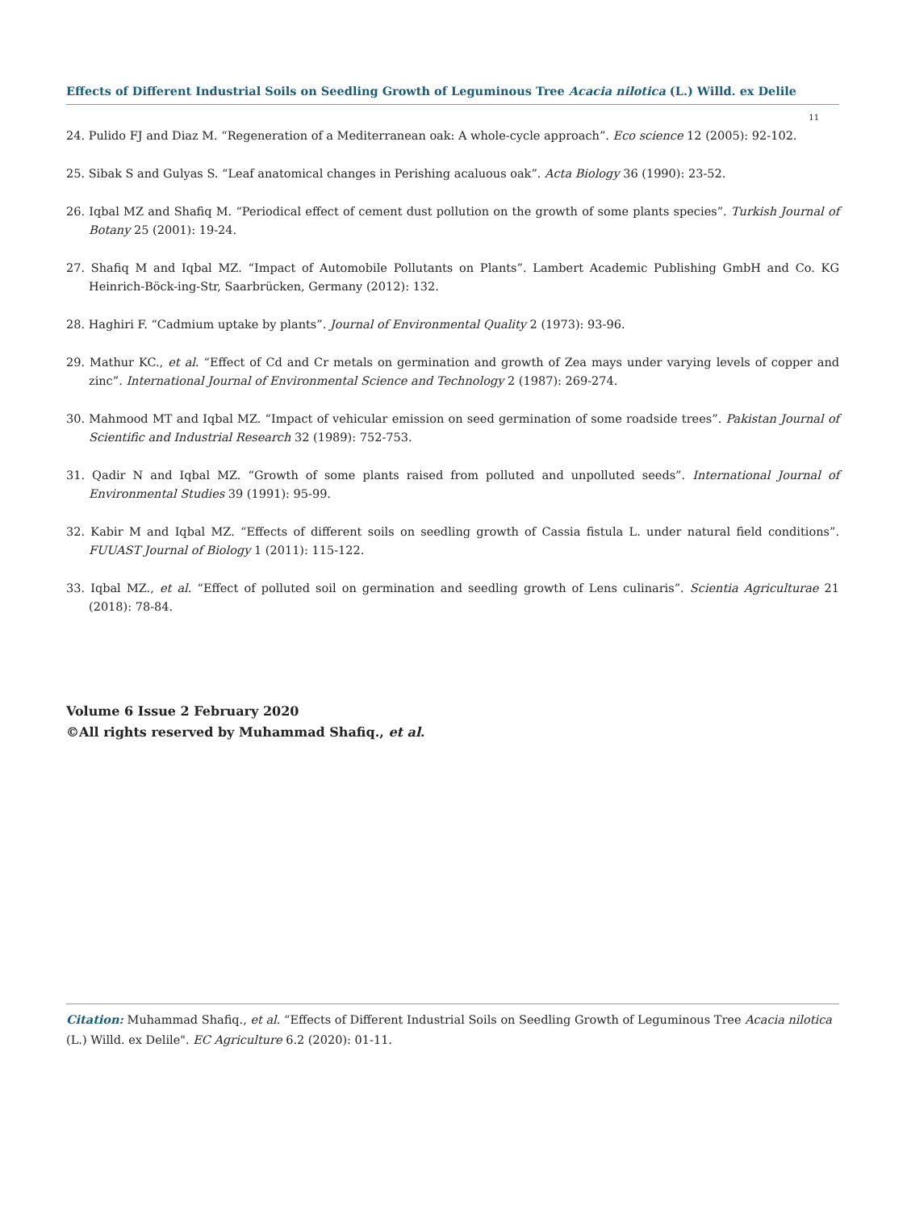Effects of Different Industrial Soils on Seedling Growth of Leguminous Tree Acacia nilotica (L.) Willd. ex Delile
11
24. Pulido FJ and Diaz M. “Regeneration of a Mediterranean oak: A whole-cycle approach”. Eco science 12 (2005): 92-102.
25. Sibak S and Gulyas S. “Leaf anatomical changes in Perishing acaluous oak”. Acta Biology 36 (1990): 23-52.
26. Iqbal MZ and Shafiq M. “Periodical effect of cement dust pollution on the growth of some plants species”. Turkish Journal of Botany 25 (2001): 19-24.
27. Shafiq M and Iqbal MZ. “Impact of Automobile Pollutants on Plants”. Lambert Academic Publishing GmbH and Co. KG Heinrich-Böck-ing-Str, Saarbrücken, Germany (2012): 132.
28. Haghiri F. “Cadmium uptake by plants”. Journal of Environmental Quality 2 (1973): 93-96.
29. Mathur KC., et al. “Effect of Cd and Cr metals on germination and growth of Zea mays under varying levels of copper and zinc”. International Journal of Environmental Science and Technology 2 (1987): 269-274.
30. Mahmood MT and Iqbal MZ. “Impact of vehicular emission on seed germination of some roadside trees”. Pakistan Journal of Scientific and Industrial Research 32 (1989): 752-753.
31. Qadir N and Iqbal MZ. “Growth of some plants raised from polluted and unpolluted seeds”. International Journal of Environmental Studies 39 (1991): 95-99.
32. Kabir M and Iqbal MZ. “Effects of different soils on seedling growth of Cassia fistula L. under natural field conditions”. FUUAST Journal of Biology 1 (2011): 115-122.
33. Iqbal MZ., et al. “Effect of polluted soil on germination and seedling growth of Lens culinaris”. Scientia Agriculturae 21 (2018): 78-84.
Volume 6 Issue 2 February 2020
©All rights reserved by Muhammad Shafiq., et al.
Citation: Muhammad Shafiq., et al. “Effects of Different Industrial Soils on Seedling Growth of Leguminous Tree Acacia nilotica (L.) Willd. ex Delile". EC Agriculture 6.2 (2020): 01-11.